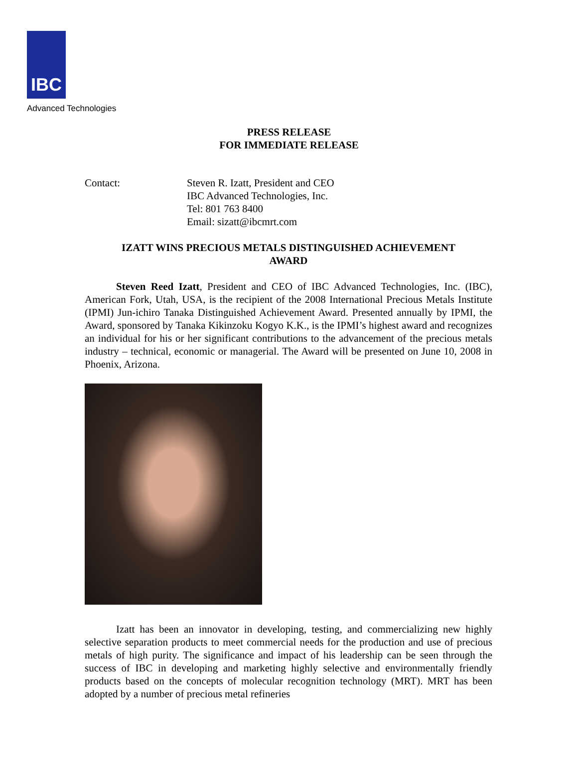IBC
Advanced Technologies
PRESS RELEASE
FOR IMMEDIATE RELEASE
Contact: Steven R. Izatt, President and CEO
IBC Advanced Technologies, Inc.
Tel: 801 763 8400
Email: sizatt@ibcmrt.com
IZATT WINS PRECIOUS METALS DISTINGUISHED ACHIEVEMENT
AWARD
   Steven Reed Izatt, President and CEO of IBC Advanced Technologies, Inc. (IBC), American Fork, Utah, USA, is the recipient of the 2008 International Precious Metals Institute (IPMI) Jun-ichiro Tanaka Distinguished Achievement Award. Presented annually by IPMI, the Award, sponsored by Tanaka Kikinzoku Kogyo K.K., is the IPMI’s highest award and recognizes an individual for his or her significant contributions to the advancement of the precious metals industry – technical, economic or managerial. The Award will be presented on June 10, 2008 in Phoenix, Arizona.
   Izatt has been an innovator in developing, testing, and commercializing new highly selective separation products to meet commercial needs for the production and use of precious metals of high purity. The significance and impact of his leadership can be seen through the success of IBC in developing and marketing highly selective and environmentally friendly products based on the concepts of molecular recognition technology (MRT). MRT has been adopted by a number of precious metal refineries